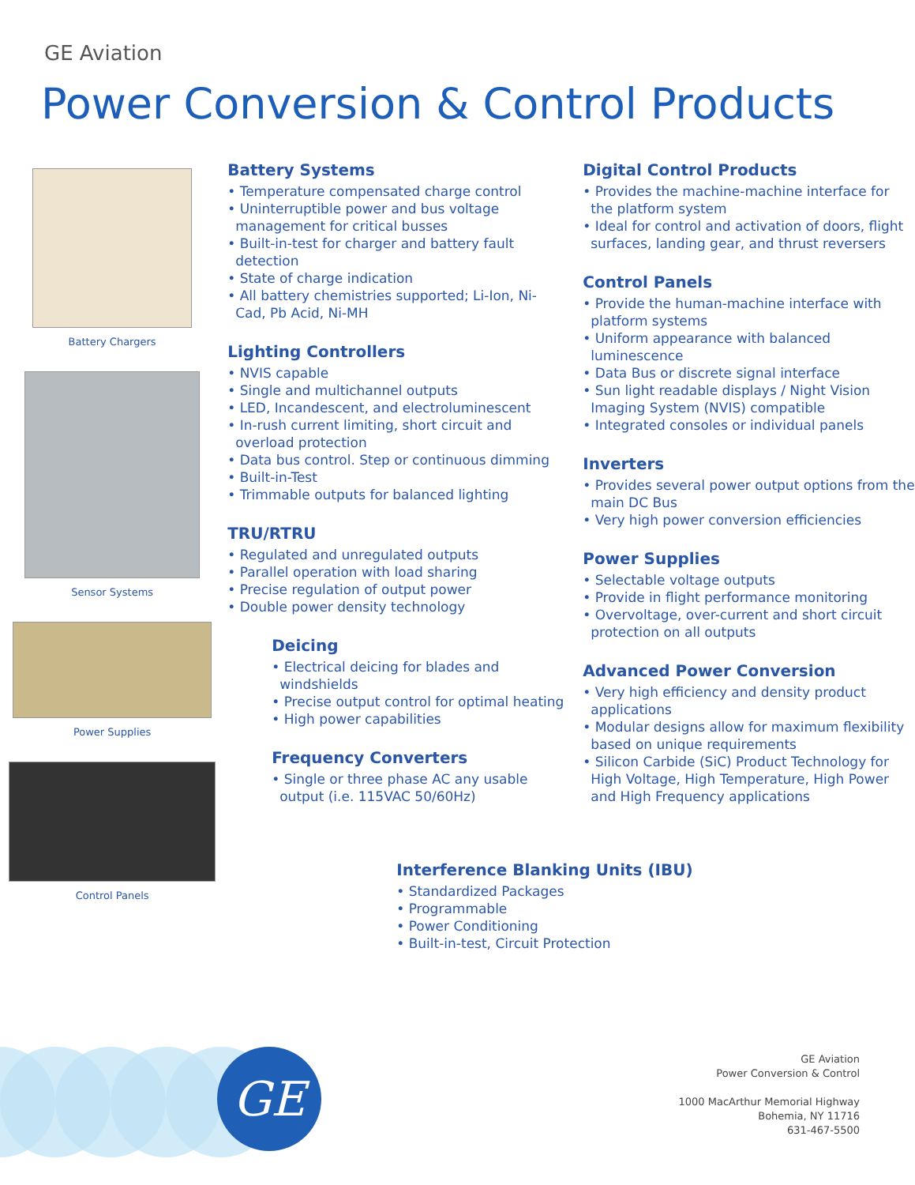GE Aviation
Power Conversion & Control Products
Battery Chargers
Sensor Systems
Power Supplies
Control Panels
Battery Systems
• Temperature compensated charge control
• Uninterruptible power and bus voltage management for critical busses
• Built-in-test for charger and battery fault detection
• State of charge indication
• All battery chemistries supported; Li-Ion, Ni-Cad, Pb Acid, Ni-MH
Lighting Controllers
• NVIS capable
• Single and multichannel outputs
• LED, Incandescent, and electroluminescent
• In-rush current limiting, short circuit and overload protection
• Data bus control. Step or continuous dimming
• Built-in-Test
• Trimmable outputs for balanced lighting
TRU/RTRU
• Regulated and unregulated outputs
• Parallel operation with load sharing
• Precise regulation of output power
• Double power density technology
Deicing
• Electrical deicing for blades and windshields
• Precise output control for optimal heating
• High power capabilities
Frequency Converters
• Single or three phase AC any usable output (i.e. 115VAC 50/60Hz)
Interference Blanking Units (IBU)
• Standardized Packages
• Programmable
• Power Conditioning
• Built-in-test, Circuit Protection
Digital Control Products
• Provides the machine-machine interface for the platform system
• Ideal for control and activation of doors, flight surfaces, landing gear, and thrust reversers
Control Panels
• Provide the human-machine interface with platform systems
• Uniform appearance with balanced luminescence
• Data Bus or discrete signal interface
• Sun light readable displays / Night Vision Imaging System (NVIS) compatible
• Integrated consoles or individual panels
Inverters
• Provides several power output options from the main DC Bus
• Very high power conversion efficiencies
Power Supplies
• Selectable voltage outputs
• Provide in flight performance monitoring
• Overvoltage, over-current and short circuit protection on all outputs
Advanced Power Conversion
• Very high efficiency and density product applications
• Modular designs allow for maximum flexibility based on unique requirements
• Silicon Carbide (SiC) Product Technology for High Voltage, High Temperature, High Power and High Frequency applications
GE
GE Aviation
Power Conversion & Control
1000 MacArthur Memorial Highway
Bohemia, NY 11716
631-467-5500